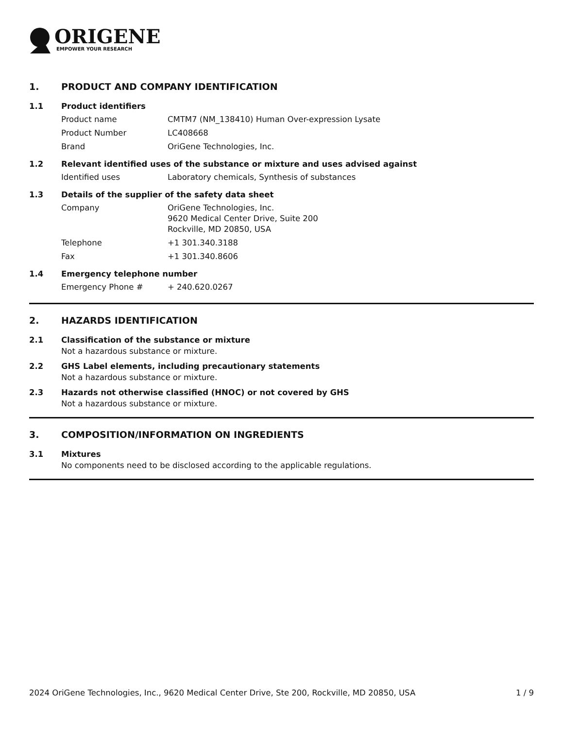ORIGENE
EMPOWER YOUR RESEARCH
1. PRODUCT AND COMPANY IDENTIFICATION
1.1 Product identifiers
| Product name | CMTM7 (NM_138410) Human Over-expression Lysate |
| Product Number | LC408668 |
| Brand | OriGene Technologies, Inc. |
1.2 Relevant identified uses of the substance or mixture and uses advised against
| Identified uses | Laboratory chemicals, Synthesis of substances |
1.3 Details of the supplier of the safety data sheet
| Company | OriGene Technologies, Inc. 9620 Medical Center Drive, Suite 200 Rockville, MD 20850, USA |
| Telephone | +1 301.340.3188 |
| Fax | +1 301.340.8606 |
1.4 Emergency telephone number
| Emergency Phone # | + 240.620.0267 |
2. HAZARDS IDENTIFICATION
2.1 Classification of the substance or mixture
Not a hazardous substance or mixture.
2.2 GHS Label elements, including precautionary statements
Not a hazardous substance or mixture.
2.3 Hazards not otherwise classified (HNOC) or not covered by GHS
Not a hazardous substance or mixture.
3. COMPOSITION/INFORMATION ON INGREDIENTS
3.1 Mixtures
No components need to be disclosed according to the applicable regulations.
2024 OriGene Technologies, Inc., 9620 Medical Center Drive, Ste 200, Rockville, MD 20850, USA 1 / 9